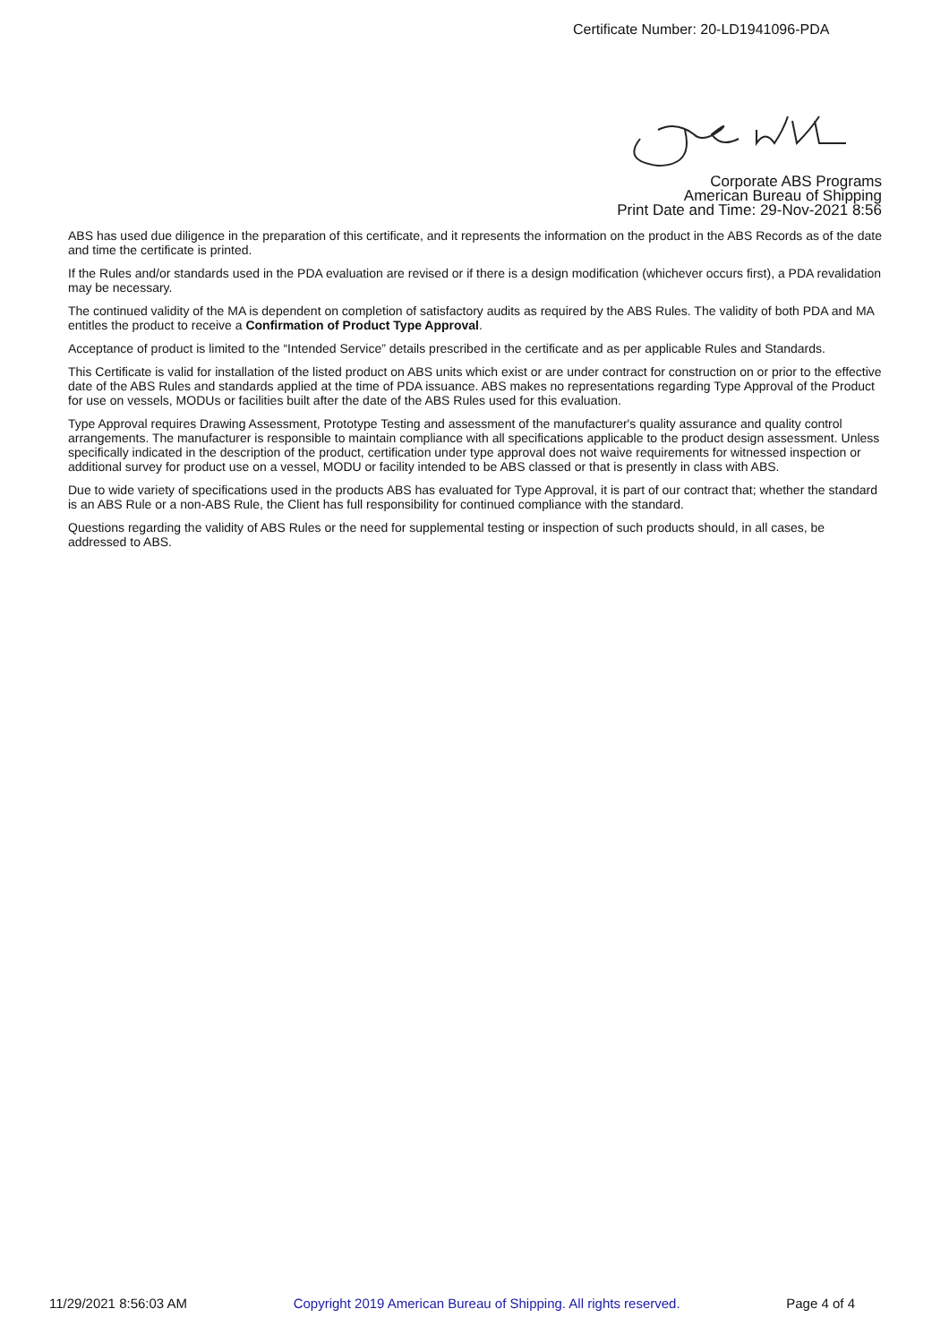Certificate Number: 20-LD1941096-PDA
Corporate ABS Programs
American Bureau of Shipping
Print Date and Time: 29-Nov-2021 8:56
ABS has used due diligence in the preparation of this certificate, and it represents the information on the product in the ABS Records as of the date and time the certificate is printed.
If the Rules and/or standards used in the PDA evaluation are revised or if there is a design modification (whichever occurs first), a PDA revalidation may be necessary.
The continued validity of the MA is dependent on completion of satisfactory audits as required by the ABS Rules. The validity of both PDA and MA entitles the product to receive a Confirmation of Product Type Approval.
Acceptance of product is limited to the “Intended Service” details prescribed in the certificate and as per applicable Rules and Standards.
This Certificate is valid for installation of the listed product on ABS units which exist or are under contract for construction on or prior to the effective date of the ABS Rules and standards applied at the time of PDA issuance. ABS makes no representations regarding Type Approval of the Product for use on vessels, MODUs or facilities built after the date of the ABS Rules used for this evaluation.
Type Approval requires Drawing Assessment, Prototype Testing and assessment of the manufacturer's quality assurance and quality control arrangements. The manufacturer is responsible to maintain compliance with all specifications applicable to the product design assessment. Unless specifically indicated in the description of the product, certification under type approval does not waive requirements for witnessed inspection or additional survey for product use on a vessel, MODU or facility intended to be ABS classed or that is presently in class with ABS.
Due to wide variety of specifications used in the products ABS has evaluated for Type Approval, it is part of our contract that; whether the standard is an ABS Rule or a non-ABS Rule, the Client has full responsibility for continued compliance with the standard.
Questions regarding the validity of ABS Rules or the need for supplemental testing or inspection of such products should, in all cases, be addressed to ABS.
11/29/2021 8:56:03 AM Copyright 2019 American Bureau of Shipping. All rights reserved. Page 4 of 4